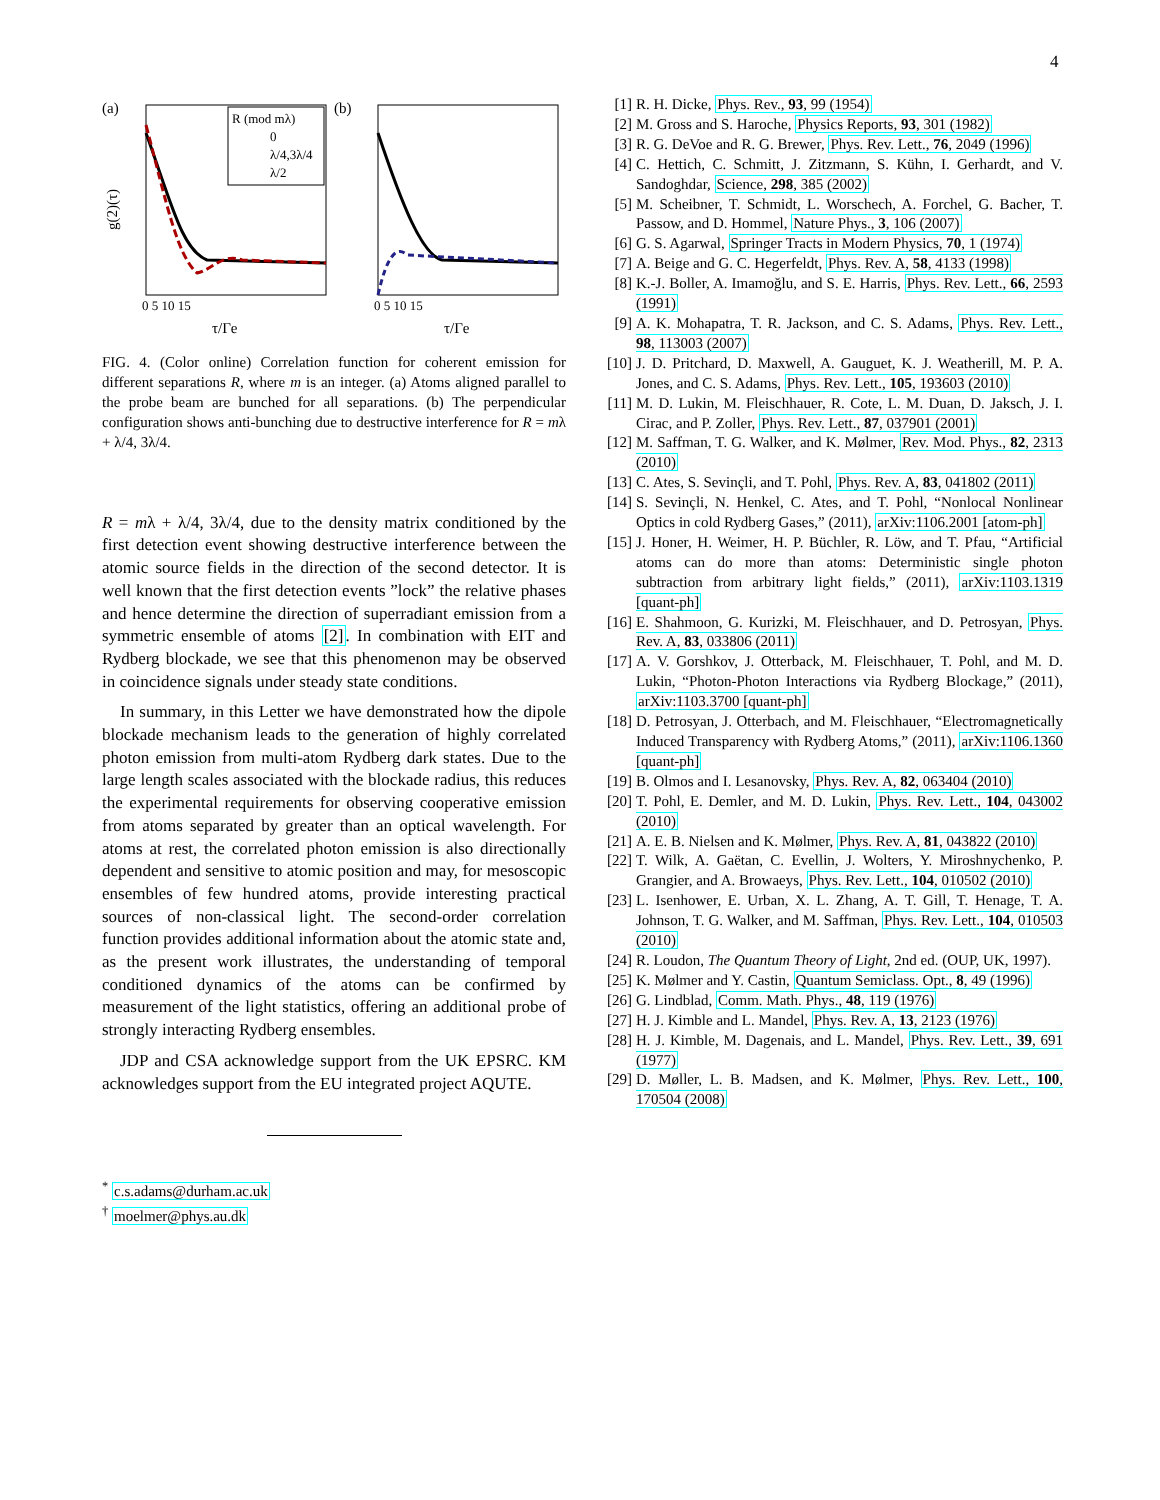4
(a)
(b)
R (mod mλ)
0
λ/4,3λ/4
λ/2
g(2)(τ)
τ/Γe
τ/Γe
0 5 10 15
0 5 10 15
FIG. 4. (Color online) Correlation function for coherent emission for different separations R, where m is an integer. (a) Atoms aligned parallel to the probe beam are bunched for all separations. (b) The perpendicular configuration shows anti-bunching due to destructive interference for R = mλ + λ/4, 3λ/4.
R = mλ + λ/4, 3λ/4, due to the density matrix conditioned by the first detection event showing destructive interference between the atomic source fields in the direction of the second detector. It is well known that the first detection events ”lock” the relative phases and hence determine the direction of superradiant emission from a symmetric ensemble of atoms [2]. In combination with EIT and Rydberg blockade, we see that this phenomenon may be observed in coincidence signals under steady state conditions.
In summary, in this Letter we have demonstrated how the dipole blockade mechanism leads to the generation of highly correlated photon emission from multi-atom Rydberg dark states. Due to the large length scales associated with the blockade radius, this reduces the experimental requirements for observing cooperative emission from atoms separated by greater than an optical wavelength. For atoms at rest, the correlated photon emission is also directionally dependent and sensitive to atomic position and may, for mesoscopic ensembles of few hundred atoms, provide interesting practical sources of non-classical light. The second-order correlation function provides additional information about the atomic state and, as the present work illustrates, the understanding of temporal conditioned dynamics of the atoms can be confirmed by measurement of the light statistics, offering an additional probe of strongly interacting Rydberg ensembles.
JDP and CSA acknowledge support from the UK EPSRC. KM acknowledges support from the EU integrated project AQUTE.
<sup>*</sup> c.s.adams@durham.ac.uk
<sup>†</sup> moelmer@phys.au.dk
[1] R. H. Dicke, Phys. Rev., 93, 99 (1954)
[2] M. Gross and S. Haroche, Physics Reports, 93, 301 (1982)
[3] R. G. DeVoe and R. G. Brewer, Phys. Rev. Lett., 76, 2049 (1996)
[4] C. Hettich, C. Schmitt, J. Zitzmann, S. Kühn, I. Gerhardt, and V. Sandoghdar, Science, 298, 385 (2002)
[5] M. Scheibner, T. Schmidt, L. Worschech, A. Forchel, G. Bacher, T. Passow, and D. Hommel, Nature Phys., 3, 106 (2007)
[6] G. S. Agarwal, Springer Tracts in Modern Physics, 70, 1 (1974)
[7] A. Beige and G. C. Hegerfeldt, Phys. Rev. A, 58, 4133 (1998)
[8] K.-J. Boller, A. Imamoğlu, and S. E. Harris, Phys. Rev. Lett., 66, 2593 (1991)
[9] A. K. Mohapatra, T. R. Jackson, and C. S. Adams, Phys. Rev. Lett., 98, 113003 (2007)
[10] J. D. Pritchard, D. Maxwell, A. Gauguet, K. J. Weatherill, M. P. A. Jones, and C. S. Adams, Phys. Rev. Lett., 105, 193603 (2010)
[11] M. D. Lukin, M. Fleischhauer, R. Cote, L. M. Duan, D. Jaksch, J. I. Cirac, and P. Zoller, Phys. Rev. Lett., 87, 037901 (2001)
[12] M. Saffman, T. G. Walker, and K. Mølmer, Rev. Mod. Phys., 82, 2313 (2010)
[13] C. Ates, S. Sevinçli, and T. Pohl, Phys. Rev. A, 83, 041802 (2011)
[14] S. Sevinçli, N. Henkel, C. Ates, and T. Pohl, “Nonlocal Nonlinear Optics in cold Rydberg Gases,” (2011), arXiv:1106.2001 [atom-ph]
[15] J. Honer, H. Weimer, H. P. Büchler, R. Löw, and T. Pfau, “Artificial atoms can do more than atoms: Deterministic single photon subtraction from arbitrary light fields,” (2011), arXiv:1103.1319 [quant-ph]
[16] E. Shahmoon, G. Kurizki, M. Fleischhauer, and D. Petrosyan, Phys. Rev. A, 83, 033806 (2011)
[17] A. V. Gorshkov, J. Otterback, M. Fleischhauer, T. Pohl, and M. D. Lukin, “Photon-Photon Interactions via Rydberg Blockage,” (2011), arXiv:1103.3700 [quant-ph]
[18] D. Petrosyan, J. Otterbach, and M. Fleischhauer, “Electromagnetically Induced Transparency with Rydberg Atoms,” (2011), arXiv:1106.1360 [quant-ph]
[19] B. Olmos and I. Lesanovsky, Phys. Rev. A, 82, 063404 (2010)
[20] T. Pohl, E. Demler, and M. D. Lukin, Phys. Rev. Lett., 104, 043002 (2010)
[21] A. E. B. Nielsen and K. Mølmer, Phys. Rev. A, 81, 043822 (2010)
[22] T. Wilk, A. Gaëtan, C. Evellin, J. Wolters, Y. Miroshnychenko, P. Grangier, and A. Browaeys, Phys. Rev. Lett., 104, 010502 (2010)
[23] L. Isenhower, E. Urban, X. L. Zhang, A. T. Gill, T. Henage, T. A. Johnson, T. G. Walker, and M. Saffman, Phys. Rev. Lett., 104, 010503 (2010)
[24] R. Loudon, The Quantum Theory of Light, 2nd ed. (OUP, UK, 1997).
[25] K. Mølmer and Y. Castin, Quantum Semiclass. Opt., 8, 49 (1996)
[26] G. Lindblad, Comm. Math. Phys., 48, 119 (1976)
[27] H. J. Kimble and L. Mandel, Phys. Rev. A, 13, 2123 (1976)
[28] H. J. Kimble, M. Dagenais, and L. Mandel, Phys. Rev. Lett., 39, 691 (1977)
[29] D. Møller, L. B. Madsen, and K. Mølmer, Phys. Rev. Lett., 100, 170504 (2008)